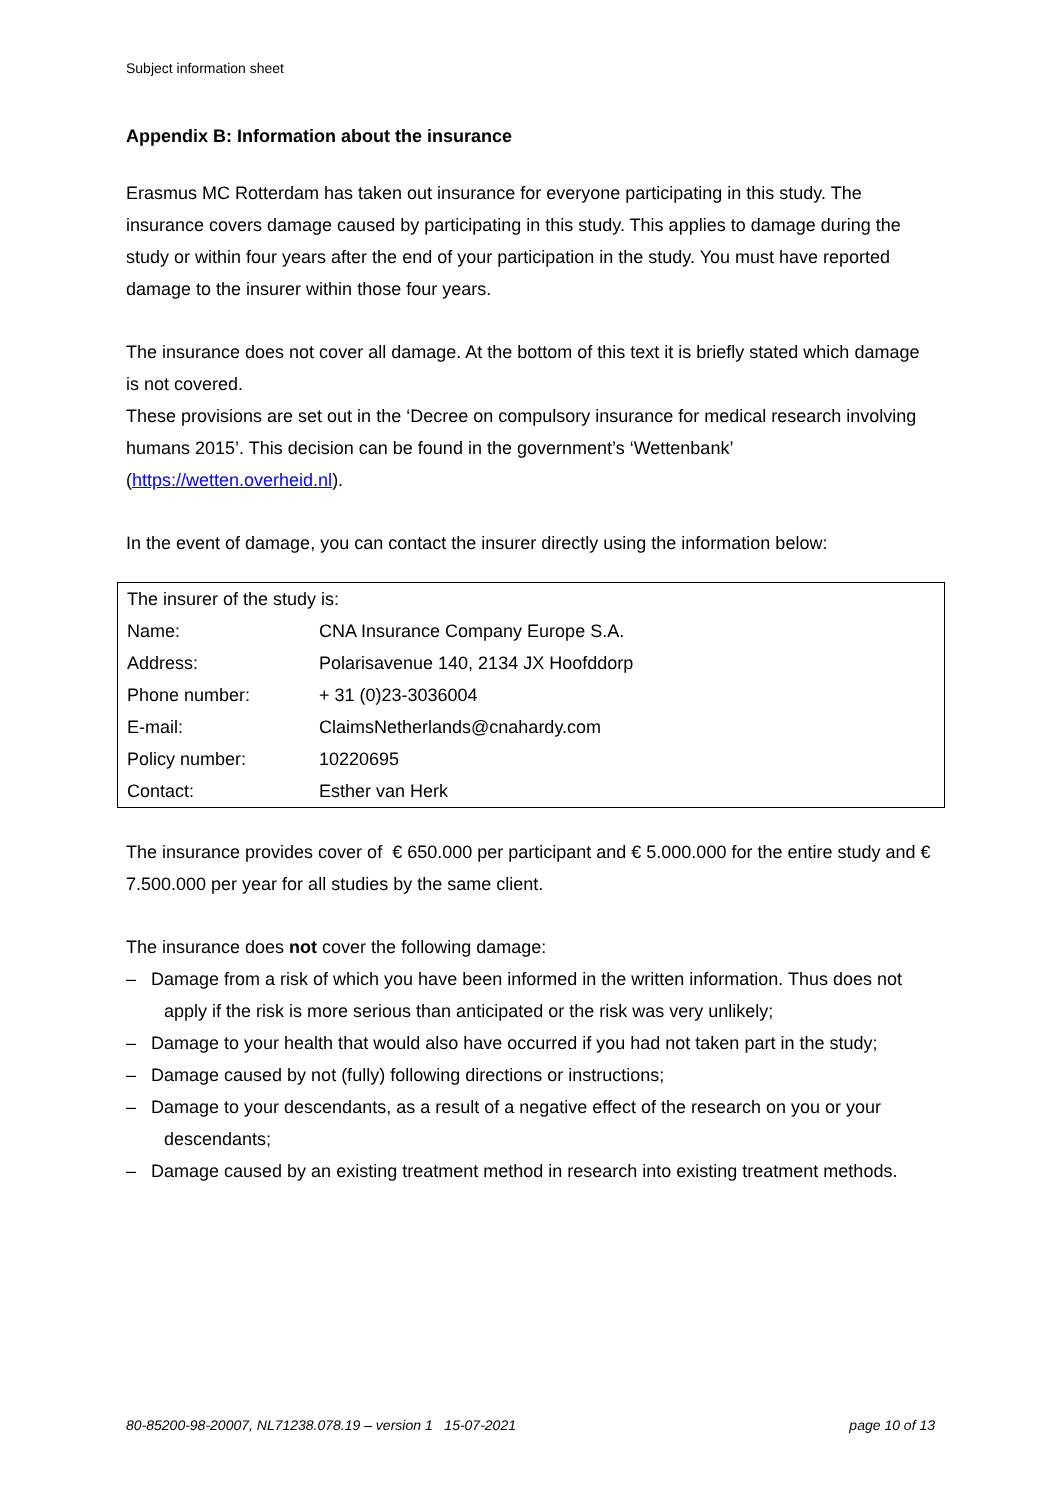Subject information sheet
Appendix B: Information about the insurance
Erasmus MC Rotterdam has taken out insurance for everyone participating in this study. The insurance covers damage caused by participating in this study. This applies to damage during the study or within four years after the end of your participation in the study. You must have reported damage to the insurer within those four years.
The insurance does not cover all damage. At the bottom of this text it is briefly stated which damage is not covered.
These provisions are set out in the ‘Decree on compulsory insurance for medical research involving humans 2015’. This decision can be found in the government’s ‘Wettenbank’ (https://wetten.overheid.nl).
In the event of damage, you can contact the insurer directly using the information below:
| The insurer of the study is: | |
| Name: | CNA Insurance Company Europe S.A. |
| Address: | Polarisavenue 140, 2134 JX Hoofddorp |
| Phone number: | + 31 (0)23-3036004 |
| E-mail: | ClaimsNetherlands@cnahardy.com |
| Policy number: | 10220695 |
| Contact: | Esther van Herk |
The insurance provides cover of € 650.000 per participant and € 5.000.000 for the entire study and € 7.500.000 per year for all studies by the same client.
The insurance does not cover the following damage:
– Damage from a risk of which you have been informed in the written information. Thus does not apply if the risk is more serious than anticipated or the risk was very unlikely;
– Damage to your health that would also have occurred if you had not taken part in the study;
– Damage caused by not (fully) following directions or instructions;
– Damage to your descendants, as a result of a negative effect of the research on you or your descendants;
– Damage caused by an existing treatment method in research into existing treatment methods.
80-85200-98-20007, NL71238.078.19 – version 1 15-07-2021 page 10 of 13